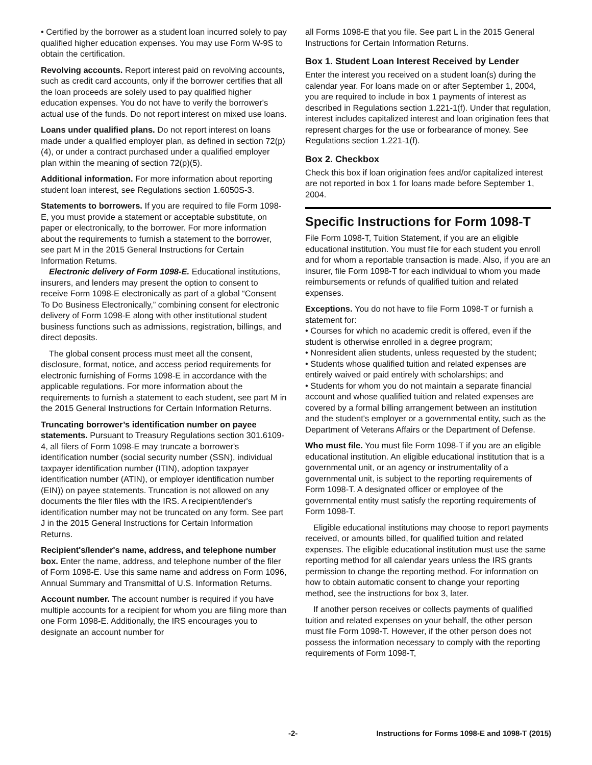• Certified by the borrower as a student loan incurred solely to pay qualified higher education expenses. You may use Form W-9S to obtain the certification.
Revolving accounts. Report interest paid on revolving accounts, such as credit card accounts, only if the borrower certifies that all the loan proceeds are solely used to pay qualified higher education expenses. You do not have to verify the borrower's actual use of the funds. Do not report interest on mixed use loans.
Loans under qualified plans. Do not report interest on loans made under a qualified employer plan, as defined in section 72(p)(4), or under a contract purchased under a qualified employer plan within the meaning of section 72(p)(5).
Additional information. For more information about reporting student loan interest, see Regulations section 1.6050S-3.
Statements to borrowers. If you are required to file Form 1098-E, you must provide a statement or acceptable substitute, on paper or electronically, to the borrower. For more information about the requirements to furnish a statement to the borrower, see part M in the 2015 General Instructions for Certain Information Returns.
Electronic delivery of Form 1098-E. Educational institutions, insurers, and lenders may present the option to consent to receive Form 1098-E electronically as part of a global “Consent To Do Business Electronically,” combining consent for electronic delivery of Form 1098-E along with other institutional student business functions such as admissions, registration, billings, and direct deposits.
The global consent process must meet all the consent, disclosure, format, notice, and access period requirements for electronic furnishing of Forms 1098-E in accordance with the applicable regulations. For more information about the requirements to furnish a statement to each student, see part M in the 2015 General Instructions for Certain Information Returns.
Truncating borrower’s identification number on payee statements. Pursuant to Treasury Regulations section 301.6109-4, all filers of Form 1098-E may truncate a borrower's identification number (social security number (SSN), individual taxpayer identification number (ITIN), adoption taxpayer identification number (ATIN), or employer identification number (EIN)) on payee statements. Truncation is not allowed on any documents the filer files with the IRS. A recipient/lender's identification number may not be truncated on any form. See part J in the 2015 General Instructions for Certain Information Returns.
Recipient's/lender's name, address, and telephone number box. Enter the name, address, and telephone number of the filer of Form 1098-E. Use this same name and address on Form 1096, Annual Summary and Transmittal of U.S. Information Returns.
Account number. The account number is required if you have multiple accounts for a recipient for whom you are filing more than one Form 1098-E. Additionally, the IRS encourages you to designate an account number for
all Forms 1098-E that you file. See part L in the 2015 General Instructions for Certain Information Returns.
Box 1. Student Loan Interest Received by Lender
Enter the interest you received on a student loan(s) during the calendar year. For loans made on or after September 1, 2004, you are required to include in box 1 payments of interest as described in Regulations section 1.221-1(f). Under that regulation, interest includes capitalized interest and loan origination fees that represent charges for the use or forbearance of money. See Regulations section 1.221-1(f).
Box 2. Checkbox
Check this box if loan origination fees and/or capitalized interest are not reported in box 1 for loans made before September 1, 2004.
Specific Instructions for Form 1098-T
File Form 1098-T, Tuition Statement, if you are an eligible educational institution. You must file for each student you enroll and for whom a reportable transaction is made. Also, if you are an insurer, file Form 1098-T for each individual to whom you made reimbursements or refunds of qualified tuition and related expenses.
Exceptions. You do not have to file Form 1098-T or furnish a statement for:
• Courses for which no academic credit is offered, even if the student is otherwise enrolled in a degree program;
• Nonresident alien students, unless requested by the student;
• Students whose qualified tuition and related expenses are entirely waived or paid entirely with scholarships; and
• Students for whom you do not maintain a separate financial account and whose qualified tuition and related expenses are covered by a formal billing arrangement between an institution and the student's employer or a governmental entity, such as the Department of Veterans Affairs or the Department of Defense.
Who must file. You must file Form 1098-T if you are an eligible educational institution. An eligible educational institution that is a governmental unit, or an agency or instrumentality of a governmental unit, is subject to the reporting requirements of Form 1098-T. A designated officer or employee of the governmental entity must satisfy the reporting requirements of Form 1098-T.
Eligible educational institutions may choose to report payments received, or amounts billed, for qualified tuition and related expenses. The eligible educational institution must use the same reporting method for all calendar years unless the IRS grants permission to change the reporting method. For information on how to obtain automatic consent to change your reporting method, see the instructions for box 3, later.
If another person receives or collects payments of qualified tuition and related expenses on your behalf, the other person must file Form 1098-T. However, if the other person does not possess the information necessary to comply with the reporting requirements of Form 1098-T,
-2- Instructions for Forms 1098-E and 1098-T (2015)